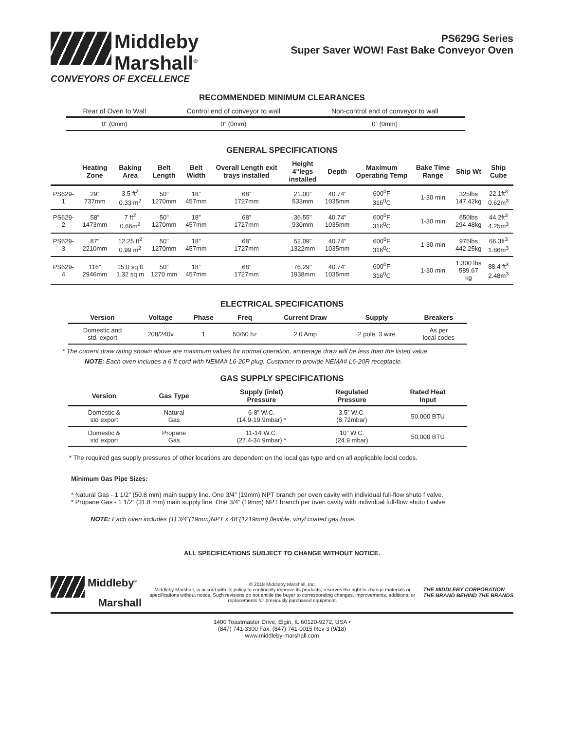Middleby
Marshall<sup>®</sup>
CONVEYORS OF EXCELLENCE
PS629G Series
Super Saver WOW! Fast Bake Conveyor Oven
RECOMMENDED MINIMUM CLEARANCES
| Rear of Oven to Wall | Control end of conveyor to wall | Non-control end of conveyor to wall |
| --- | --- | --- |
| 0” (0mm) | 0” (0mm) | 0” (0mm) |
GENERAL SPECIFICATIONS
| | Heating Zone | Baking Area | Belt Length | Belt Width | Overall Length exit trays installed | Height 4"legs installed | Depth | Maximum Operating Temp | Bake Time Range | Ship Wt | Ship Cube |
| --- | --- | --- | --- | --- | --- | --- | --- | --- | --- | --- | --- |
| PS629-1 | 29” 737mm | 3.5 ft<sup>2</sup> 0.33 m<sup>2</sup> | 50” 1270mm | 18” 457mm | 68” 1727mm | 21.00” 533mm | 40.74” 1035mm | 600<sup>0</sup>F 316<sup>0</sup>C | 1-30 min | 325lbs 147.42kg | 22.1ft<sup>3</sup> 0.62m<sup>3</sup> |
| PS629-2 | 58” 1473mm | 7 ft<sup>2</sup> 0.66m<sup>2</sup> | 50” 1270mm | 18” 457mm | 68” 1727mm | 36.55” 930mm | 40.74” 1035mm | 600<sup>0</sup>F 316<sup>0</sup>C | 1-30 min | 650lbs 294.48kg | 44.2ft<sup>3</sup> 4.25m<sup>3</sup> |
| PS629-3 | 87” 2210mm | 12.25 ft<sup>2</sup> 0.99 m<sup>2</sup> | 50” 1270mm | 18” 457mm | 68” 1727mm | 52.09” 1322mm | 40.74” 1035mm | 600<sup>0</sup>F 316<sup>0</sup>C | 1-30 min | 975lbs 442.25kg | 66.3ft<sup>3</sup> 1.86m<sup>3</sup> |
| PS629-4 | 116” 2946mm | 15.0 sq ft 1.32 sq m | 50” 1270 mm | 18” 457mm | 68” 1727mm | 76.29" 1938mm | 40.74” 1035mm | 600<sup>0</sup>F 316<sup>0</sup>C | 1-30 min | 1,300 lbs 589.67 kg | 88.4 ft<sup>3</sup> 2.48m<sup>3</sup> |
ELECTRICAL SPECIFICATIONS
| Version | Voltage | Phase | Freq | Current Draw | Supply | Breakers |
| --- | --- | --- | --- | --- | --- | --- |
| Domestic and std. export | 208/240v | 1 | 50/60 hz | 2.0 Amp | 2 pole, 3 wire | As per local codes |
* The current draw rating shown above are maximum values for normal operation, amperage draw will be less than the listed value.
NOTE: Each oven includes a 6 ft cord with NEMA# L6-20P plug. Customer to provide NEMA# L6-20R receptacle.
GAS SUPPLY SPECIFICATIONS
| Version | Gas Type | Supply (inlet) Pressure | Regulated Pressure | Rated Heat Input |
| --- | --- | --- | --- | --- |
| Domestic & std export | Natural Gas | 6-8” W.C. (14.9-19.9mbar) * | 3.5” W.C. (8.72mbar) | 50,000 BTU |
| Domestic & std export | Propane Gas | 11-14”W.C. (27.4-34.9mbar) * | 10” W.C. (24.9 mbar) | 50,000 BTU |
* The required gas supply pressures of other locations are dependent on the local gas type and on all applicable local codes.
Minimum Gas Pipe Sizes:
* Natural Gas - 1 1/2” (50.8 mm) main supply line. One 3/4” (19mm) NPT branch per oven cavity with individual full-flow shuto f valve.
* Propane Gas - 1 1/2” (31.8 mm) main supply line. One 3/4” (19mm) NPT branch per oven cavity with individual full-flow shuto f valve
NOTE: Each oven includes (1) 3/4”(19mm)NPT x 48”(1219mm) flexible, vinyl coated gas hose.
ALL SPECIFICATIONS SUBJECT TO CHANGE WITHOUT NOTICE.
Middleby<sup>®</sup>
Marshall
© 2018 Middleby Marshall, Inc.
Middleby Marshall, in accord with its policy to continually improve its products, reserves the right to change materials or specifications without notice. Such revisions do not entitle the buyer to corresponding changes, improvements, additions, or replacements for previously purchased equipment.
THE MIDDLEBY CORPORATION
THE BRAND BEHIND THE BRANDS
1400 Toastmaster Drive, Elgin, IL 60120-9272, USA •
(847) 741-3300 Fax: (847) 741-0015 Rev 3 (9/18)
www.middleby-marshall.com